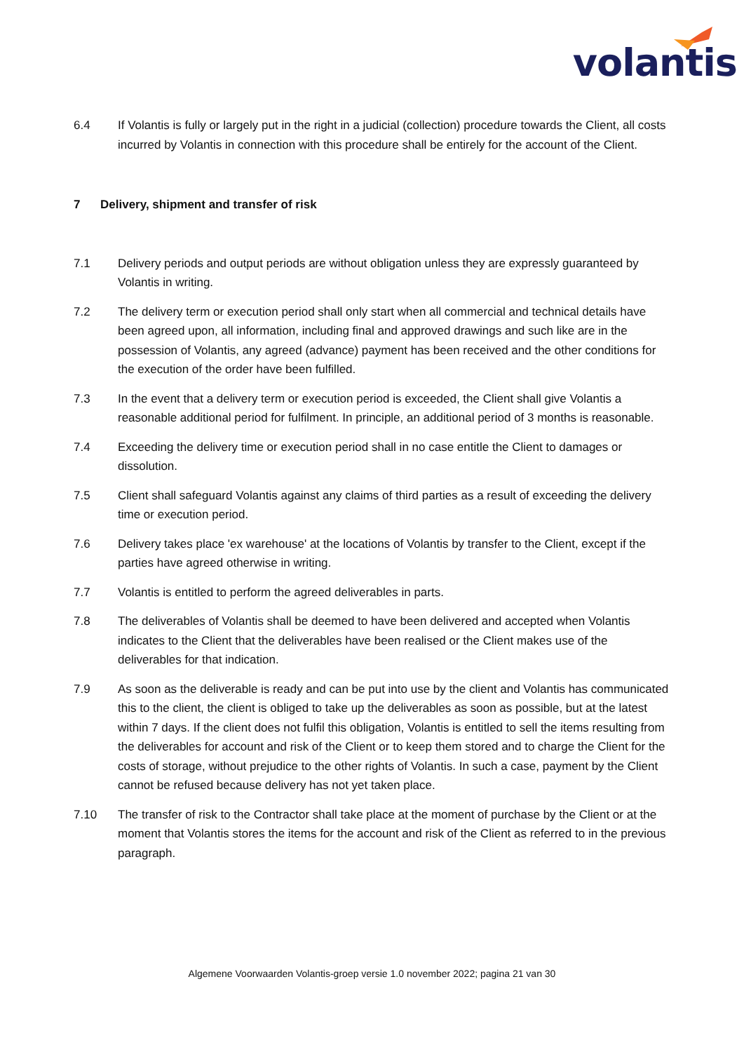volantis
6.4 If Volantis is fully or largely put in the right in a judicial (collection) procedure towards the Client, all costs incurred by Volantis in connection with this procedure shall be entirely for the account of the Client.
7 Delivery, shipment and transfer of risk
7.1 Delivery periods and output periods are without obligation unless they are expressly guaranteed by Volantis in writing.
7.2 The delivery term or execution period shall only start when all commercial and technical details have been agreed upon, all information, including final and approved drawings and such like are in the possession of Volantis, any agreed (advance) payment has been received and the other conditions for the execution of the order have been fulfilled.
7.3 In the event that a delivery term or execution period is exceeded, the Client shall give Volantis a reasonable additional period for fulfilment. In principle, an additional period of 3 months is reasonable.
7.4 Exceeding the delivery time or execution period shall in no case entitle the Client to damages or dissolution.
7.5 Client shall safeguard Volantis against any claims of third parties as a result of exceeding the delivery time or execution period.
7.6 Delivery takes place 'ex warehouse' at the locations of Volantis by transfer to the Client, except if the parties have agreed otherwise in writing.
7.7 Volantis is entitled to perform the agreed deliverables in parts.
7.8 The deliverables of Volantis shall be deemed to have been delivered and accepted when Volantis indicates to the Client that the deliverables have been realised or the Client makes use of the deliverables for that indication.
7.9 As soon as the deliverable is ready and can be put into use by the client and Volantis has communicated this to the client, the client is obliged to take up the deliverables as soon as possible, but at the latest within 7 days. If the client does not fulfil this obligation, Volantis is entitled to sell the items resulting from the deliverables for account and risk of the Client or to keep them stored and to charge the Client for the costs of storage, without prejudice to the other rights of Volantis. In such a case, payment by the Client cannot be refused because delivery has not yet taken place.
7.10 The transfer of risk to the Contractor shall take place at the moment of purchase by the Client or at the moment that Volantis stores the items for the account and risk of the Client as referred to in the previous paragraph.
Algemene Voorwaarden Volantis-groep versie 1.0 november 2022; pagina 21 van 30